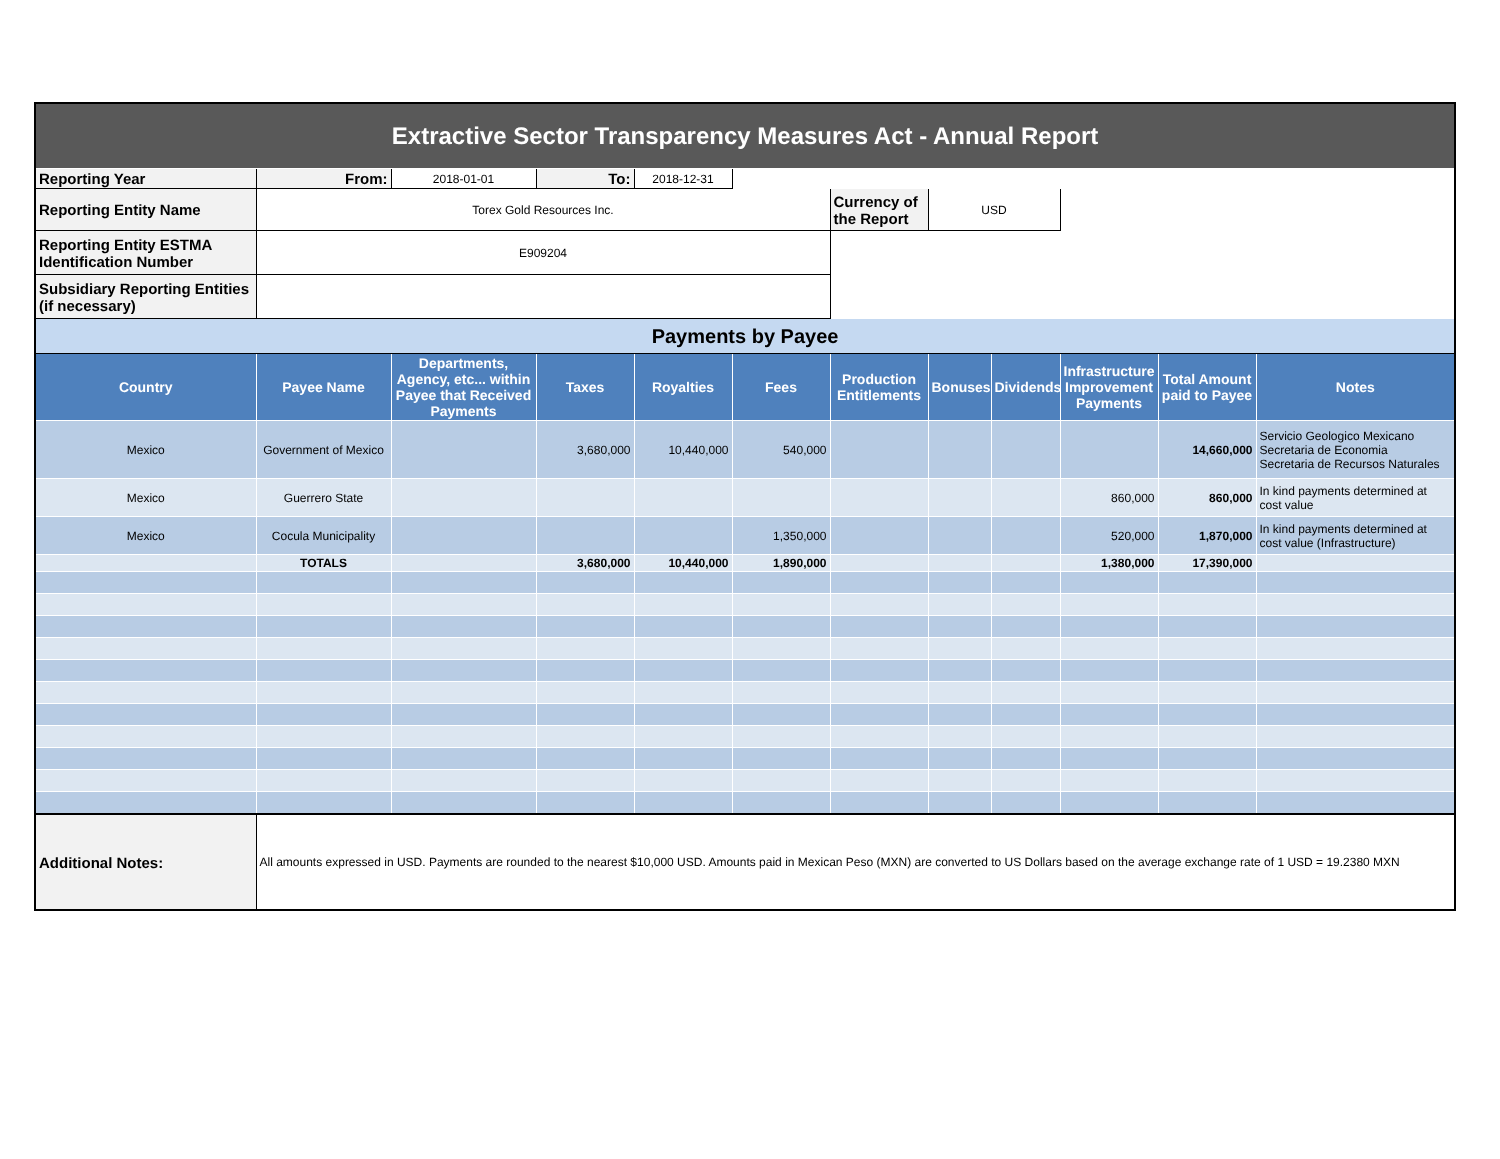| Extractive Sector Transparency Measures Act - Annual Report | | | | | | | | | | | |
| Reporting Year | From: | 2018-01-01 | To: | 2018-12-31 | | | | | | | |
| Reporting Entity Name | Torex Gold Resources Inc. | | | | | Currency of the Report | USD | | | | |
| Reporting Entity ESTMA Identification Number | E909204 | | | | | | | | | | |
| Subsidiary Reporting Entities (if necessary) | | | | | | | | | | | |
| Payments by Payee | | | | | | | | | | | |
| Country | Payee Name | Departments, Agency, etc... within Payee that Received Payments | Taxes | Royalties | Fees | Production Entitlements | Bonuses | Dividends | Infrastructure Improvement Payments | Total Amount paid to Payee | Notes |
| Mexico | Government of Mexico | | 3,680,000 | 10,440,000 | 540,000 | | | | | 14,660,000 | Servicio Geologico Mexicano Secretaria de Economia Secretaria de Recursos Naturales |
| Mexico | Guerrero State | | | | | | | | 860,000 | 860,000 | In kind payments determined at cost value |
| Mexico | Cocula Municipality | | | | 1,350,000 | | | | 520,000 | 1,870,000 | In kind payments determined at cost value (Infrastructure) |
| | TOTALS | | 3,680,000 | 10,440,000 | 1,890,000 | | | | 1,380,000 | 17,390,000 | |
| Additional Notes: | All amounts expressed in USD. Payments are rounded to the nearest $10,000 USD. Amounts paid in Mexican Peso (MXN) are converted to US Dollars based on the average exchange rate of 1 USD = 19.2380 MXN | | | | | | | | | | |